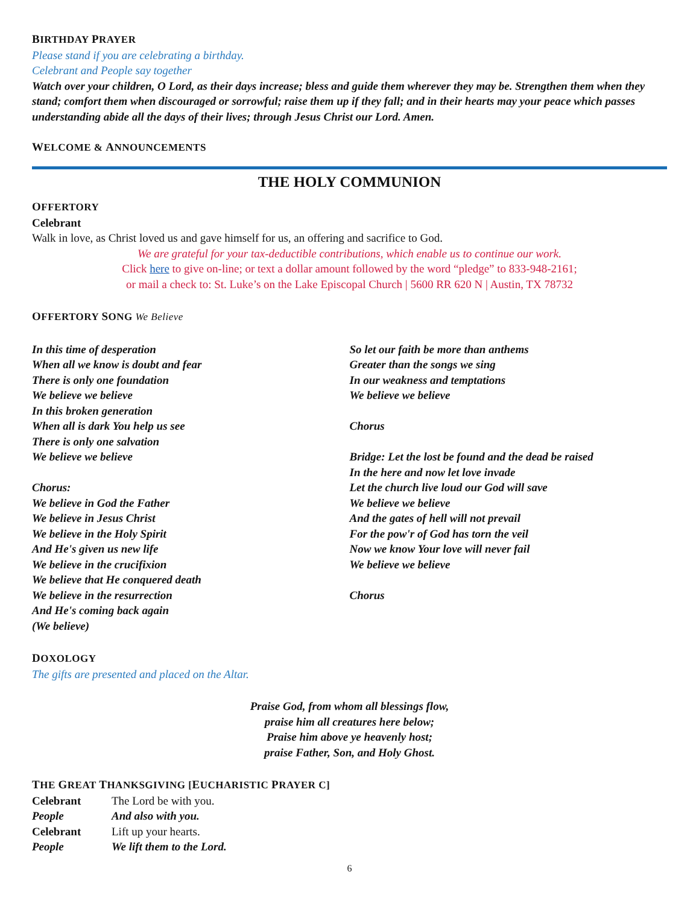BIRTHDAY PRAYER
Please stand if you are celebrating a birthday.
Celebrant and People say together
Watch over your children, O Lord, as their days increase; bless and guide them wherever they may be. Strengthen them when they stand; comfort them when discouraged or sorrowful; raise them up if they fall; and in their hearts may your peace which passes understanding abide all the days of their lives; through Jesus Christ our Lord. Amen.
WELCOME & ANNOUNCEMENTS
THE HOLY COMMUNION
OFFERTORY
Celebrant
Walk in love, as Christ loved us and gave himself for us, an offering and sacrifice to God.
We are grateful for your tax-deductible contributions, which enable us to continue our work.
Click here to give on-line; or text a dollar amount followed by the word “pledge” to 833-948-2161;
or mail a check to: St. Luke’s on the Lake Episcopal Church | 5600 RR 620 N | Austin, TX 78732
OFFERTORY SONG We Believe
In this time of desperation
When all we know is doubt and fear
There is only one foundation
We believe we believe
In this broken generation
When all is dark You help us see
There is only one salvation
We believe we believe
Chorus:
We believe in God the Father
We believe in Jesus Christ
We believe in the Holy Spirit
And He's given us new life
We believe in the crucifixion
We believe that He conquered death
We believe in the resurrection
And He's coming back again
(We believe)
So let our faith be more than anthems
Greater than the songs we sing
In our weakness and temptations
We believe we believe
Chorus
Bridge: Let the lost be found and the dead be raised
In the here and now let love invade
Let the church live loud our God will save
We believe we believe
And the gates of hell will not prevail
For the pow'r of God has torn the veil
Now we know Your love will never fail
We believe we believe
Chorus
DOXOLOGY
The gifts are presented and placed on the Altar.
Praise God, from whom all blessings flow,
praise him all creatures here below;
Praise him above ye heavenly host;
praise Father, Son, and Holy Ghost.
THE GREAT THANKSGIVING [EUCHARISTIC PRAYER C]
Celebrant The Lord be with you.
People And also with you.
Celebrant Lift up your hearts.
People We lift them to the Lord.
6